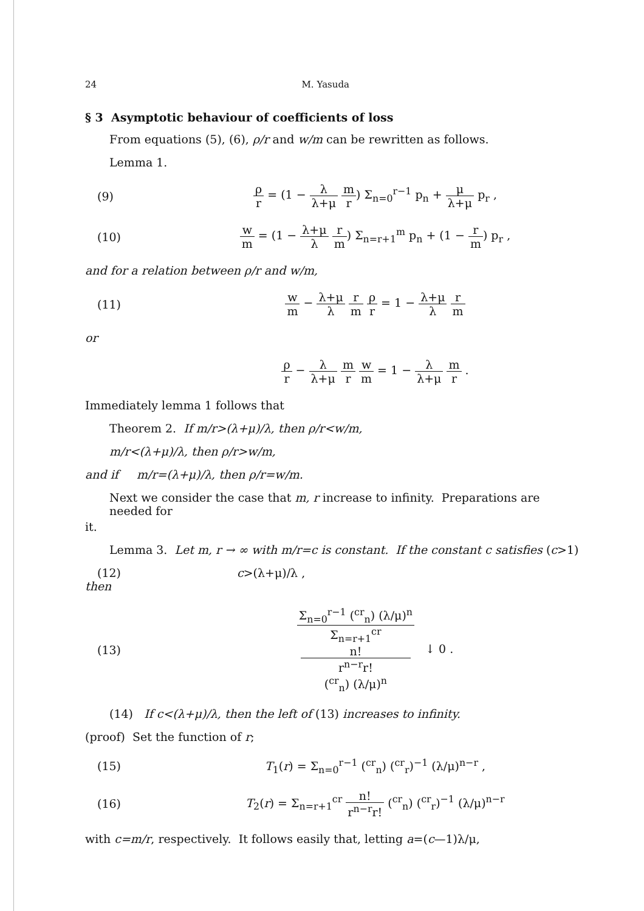24 M. Yasuda
§ 3 Asymptotic behaviour of coefficients of loss
From equations (5), (6), ρ/r and w/m can be rewritten as follows.
Lemma 1.
(9)
ρ r = (1 − λ λ+μ m r) Σ<sub>n=0</sub><sup>r−1</sup> p<sub>n</sub> + μ λ+μ p<sub>r</sub> ,
(10)
w m = (1 − λ+μ λ r m) Σ<sub>n=r+1</sub><sup>m</sup> p<sub>n</sub> + (1 − r m) p<sub>r</sub> ,
and for a relation between ρ/r and w/m,
(11)
w m − λ+μ λ r m ρ r = 1 − λ+μ λ r m
or
ρ r − λ λ+μ m r w m = 1 − λ λ+μ m r .
Immediately lemma 1 follows that
Theorem 2. If m/r>(λ+μ)/λ, then ρ/r<w/m,
m/r<(λ+μ)/λ, then ρ/r>w/m,
and if m/r=(λ+μ)/λ, then ρ/r=w/m.
Next we consider the case that m, r increase to infinity. Preparations are needed for
it.
Lemma 3. Let m, r → ∞ with m/r=c is constant. If the constant c satisfies (c>1)
(12) c>(λ+μ)/λ ,
then
(13)
Σ<sub>n=0</sub><sup>r−1</sup> (<sup>cr</sup><sub>n</sub>) (λ/μ)<sup>n</sup> Σ<sub>n=r+1</sub><sup>cr</sup>
n!
r<sup>n−r</sup>r!
(<sup>cr</sup><sub>n</sub>) (λ/μ)<sup>n</sup> ↓ 0 .
(14) If c<(λ+μ)/λ, then the left of (13) increases to infinity.
(proof) Set the function of r;
(15)
T<sub>1</sub>(r) = Σ<sub>n=0</sub><sup>r−1</sup> (<sup>cr</sup><sub>n</sub>) (<sup>cr</sup><sub>r</sub>)<sup>−1</sup> (λ/μ)<sup>n−r</sup> ,
(16)
T<sub>2</sub>(r) = Σ<sub>n=r+1</sub><sup>cr</sup> n! r<sup>n−r</sup>r! (<sup>cr</sup><sub>n</sub>) (<sup>cr</sup><sub>r</sub>)<sup>−1</sup> (λ/μ)<sup>n−r</sup>
with c=m/r, respectively. It follows easily that, letting a=(c—1)λ/μ,